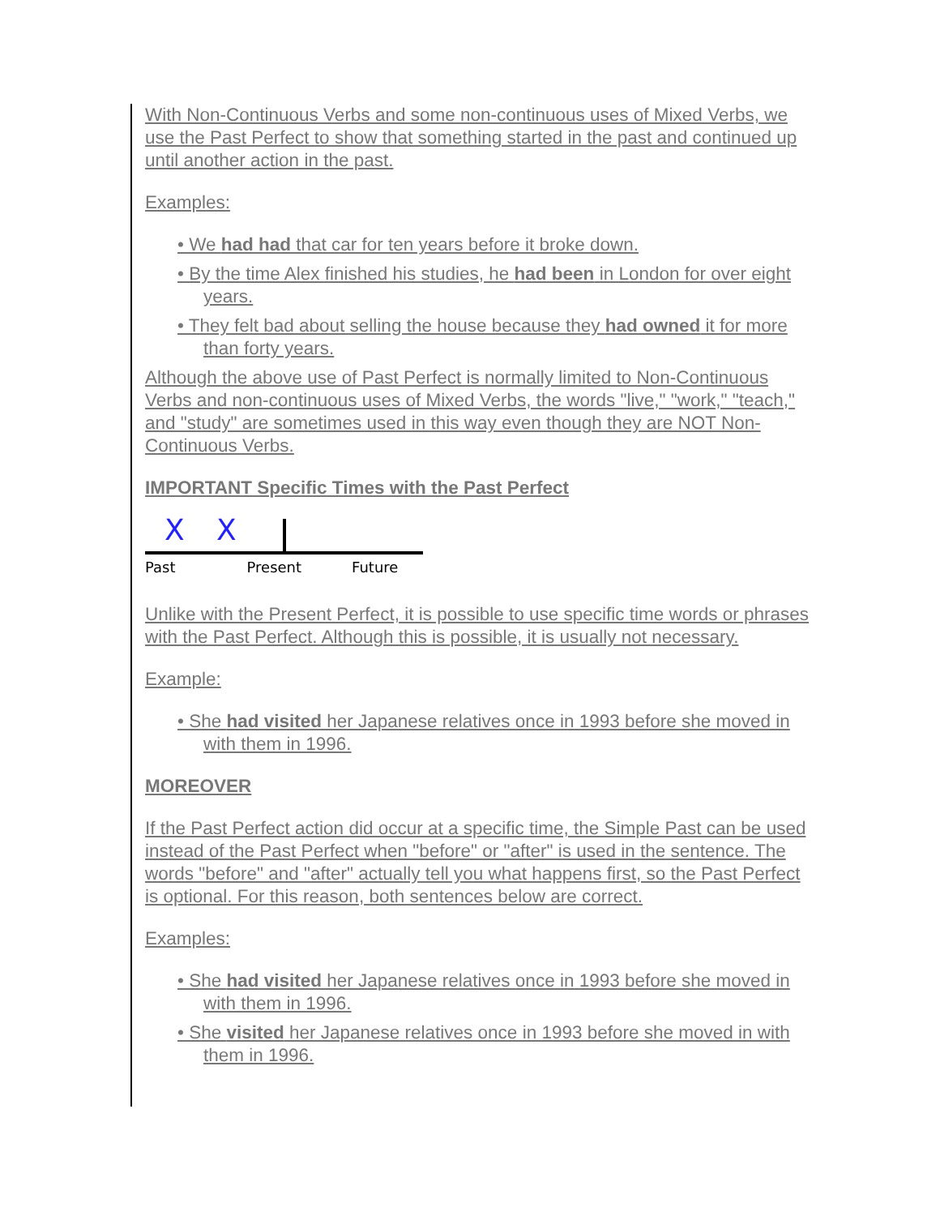With Non-Continuous Verbs and some non-continuous uses of Mixed Verbs, we use the Past Perfect to show that something started in the past and continued up until another action in the past.
Examples:
• We had had that car for ten years before it broke down.
• By the time Alex finished his studies, he had been in London for over eight years.
• They felt bad about selling the house because they had owned it for more than forty years.
Although the above use of Past Perfect is normally limited to Non-Continuous Verbs and non-continuous uses of Mixed Verbs, the words "live," "work," "teach," and "study" are sometimes used in this way even though they are NOT Non-Continuous Verbs.
IMPORTANT Specific Times with the Past Perfect
X X
Past Present Future
Unlike with the Present Perfect, it is possible to use specific time words or phrases with the Past Perfect. Although this is possible, it is usually not necessary.
Example:
• She had visited her Japanese relatives once in 1993 before she moved in with them in 1996.
MOREOVER
If the Past Perfect action did occur at a specific time, the Simple Past can be used instead of the Past Perfect when "before" or "after" is used in the sentence. The words "before" and "after" actually tell you what happens first, so the Past Perfect is optional. For this reason, both sentences below are correct.
Examples:
• She had visited her Japanese relatives once in 1993 before she moved in with them in 1996.
• She visited her Japanese relatives once in 1993 before she moved in with them in 1996.